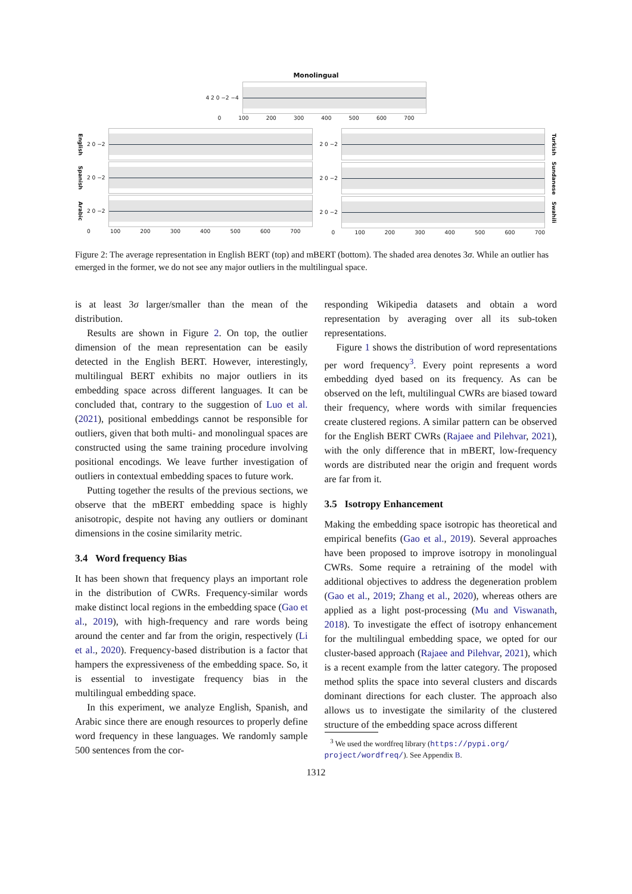Monolingual
4 2 0 −2 −4
0 100 200 300 400 500 600 700
English 2 0 −2
Spanish 2 0 −2
Arabic 2 0 −2
0 100 200 300 400 500 600 700
2 0 −2
Turkish
2 0 −2
Sundanese
2 0 −2
Swahili
0 100 200 300 400 500 600 700
Figure 2: The average representation in English BERT (top) and mBERT (bottom). The shaded area denotes 3σ. While an outlier has emerged in the former, we do not see any major outliers in the multilingual space.
is at least 3σ larger/smaller than the mean of the distribution.
Results are shown in Figure 2. On top, the outlier dimension of the mean representation can be easily detected in the English BERT. However, interestingly, multilingual BERT exhibits no major outliers in its embedding space across different languages. It can be concluded that, contrary to the suggestion of Luo et al. (2021), positional embeddings cannot be responsible for outliers, given that both multi- and monolingual spaces are constructed using the same training procedure involving positional encodings. We leave further investigation of outliers in contextual embedding spaces to future work.
Putting together the results of the previous sections, we observe that the mBERT embedding space is highly anisotropic, despite not having any outliers or dominant dimensions in the cosine similarity metric.
3.4 Word frequency Bias
It has been shown that frequency plays an important role in the distribution of CWRs. Frequency-similar words make distinct local regions in the embedding space (Gao et al., 2019), with high-frequency and rare words being around the center and far from the origin, respectively (Li et al., 2020). Frequency-based distribution is a factor that hampers the expressiveness of the embedding space. So, it is essential to investigate frequency bias in the multilingual embedding space.
In this experiment, we analyze English, Spanish, and Arabic since there are enough resources to properly define word frequency in these languages. We randomly sample 500 sentences from the cor-
responding Wikipedia datasets and obtain a word representation by averaging over all its sub-token representations.
Figure 1 shows the distribution of word representations per word frequency<sup>3</sup>. Every point represents a word embedding dyed based on its frequency. As can be observed on the left, multilingual CWRs are biased toward their frequency, where words with similar frequencies create clustered regions. A similar pattern can be observed for the English BERT CWRs (Rajaee and Pilehvar, 2021), with the only difference that in mBERT, low-frequency words are distributed near the origin and frequent words are far from it.
3.5 Isotropy Enhancement
Making the embedding space isotropic has theoretical and empirical benefits (Gao et al., 2019). Several approaches have been proposed to improve isotropy in monolingual CWRs. Some require a retraining of the model with additional objectives to address the degeneration problem (Gao et al., 2019; Zhang et al., 2020), whereas others are applied as a light post-processing (Mu and Viswanath, 2018). To investigate the effect of isotropy enhancement for the multilingual embedding space, we opted for our cluster-based approach (Rajaee and Pilehvar, 2021), which is a recent example from the latter category. The proposed method splits the space into several clusters and discards dominant directions for each cluster. The approach also allows us to investigate the similarity of the clustered structure of the embedding space across different
<sup>3</sup> We used the wordfreq library (https://pypi.org/
project/wordfreq/). See Appendix B.
1312